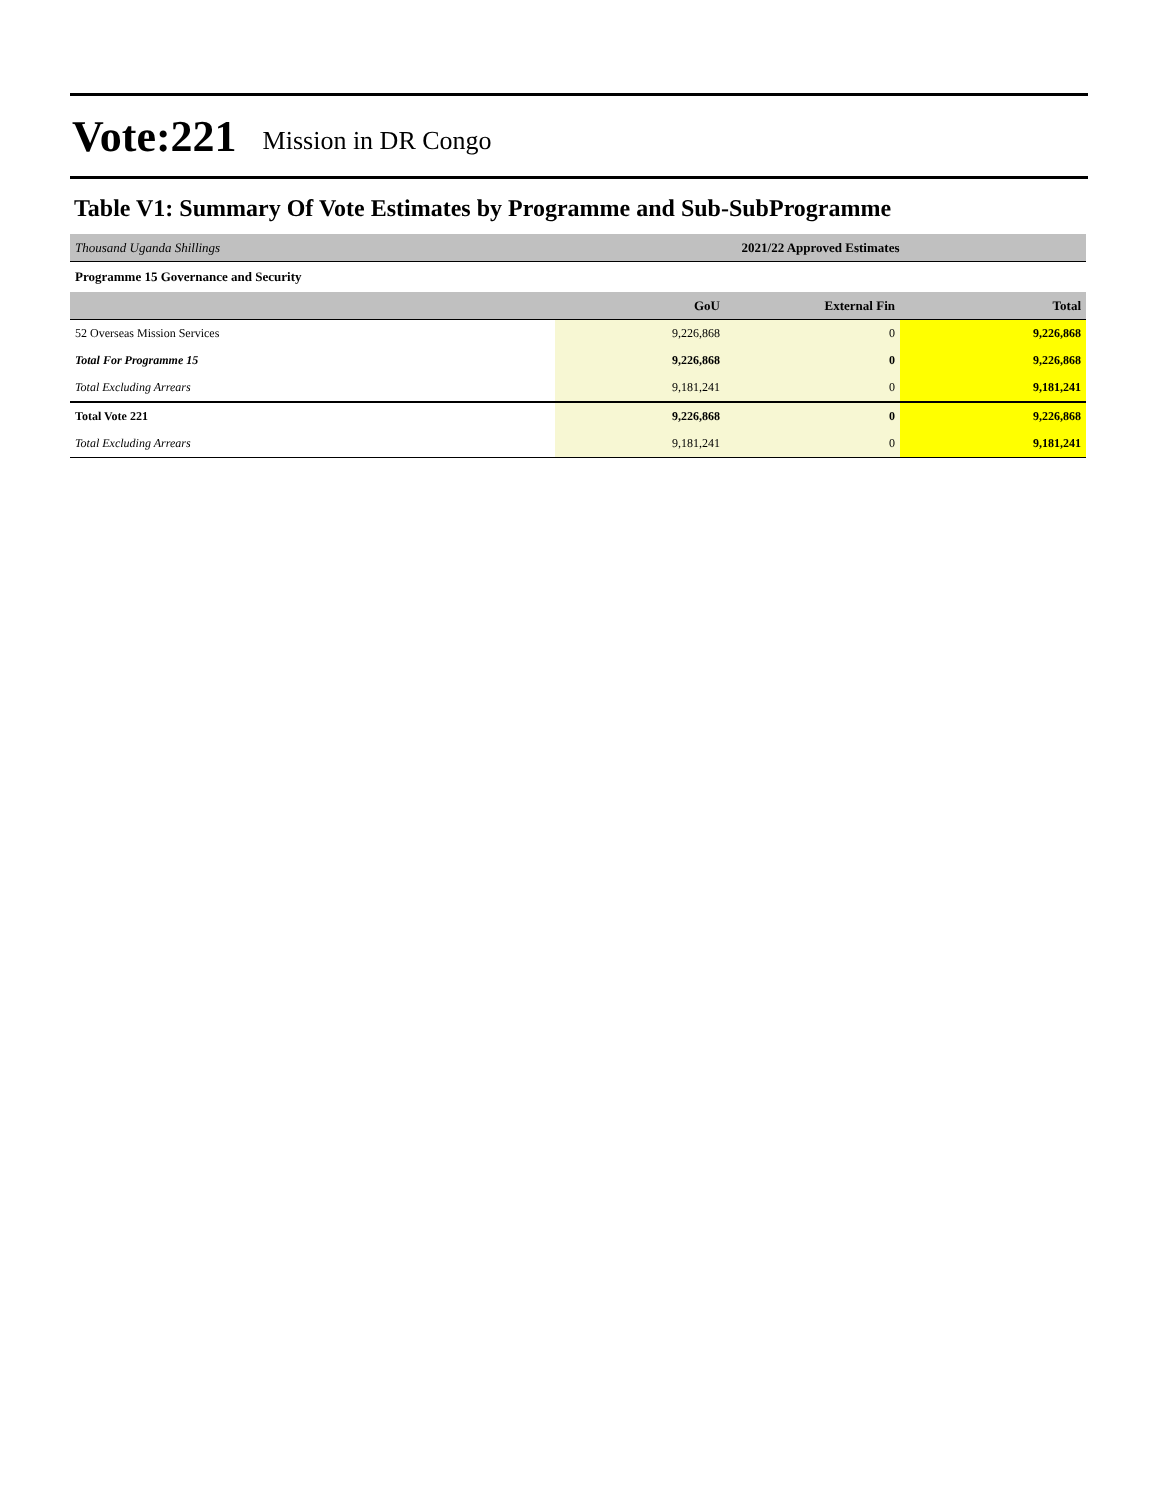Vote:221 Mission in DR Congo
Table V1: Summary Of Vote Estimates by Programme and Sub-SubProgramme
| Thousand Uganda Shillings | 2021/22 Approved Estimates | | |
| Programme 15 Governance and Security | | | |
| | GoU | External Fin | Total |
| 52 Overseas Mission Services | 9,226,868 | 0 | 9,226,868 |
| Total For Programme 15 | 9,226,868 | 0 | 9,226,868 |
| Total Excluding Arrears | 9,181,241 | 0 | 9,181,241 |
| Total Vote 221 | 9,226,868 | 0 | 9,226,868 |
| Total Excluding Arrears | 9,181,241 | 0 | 9,181,241 |